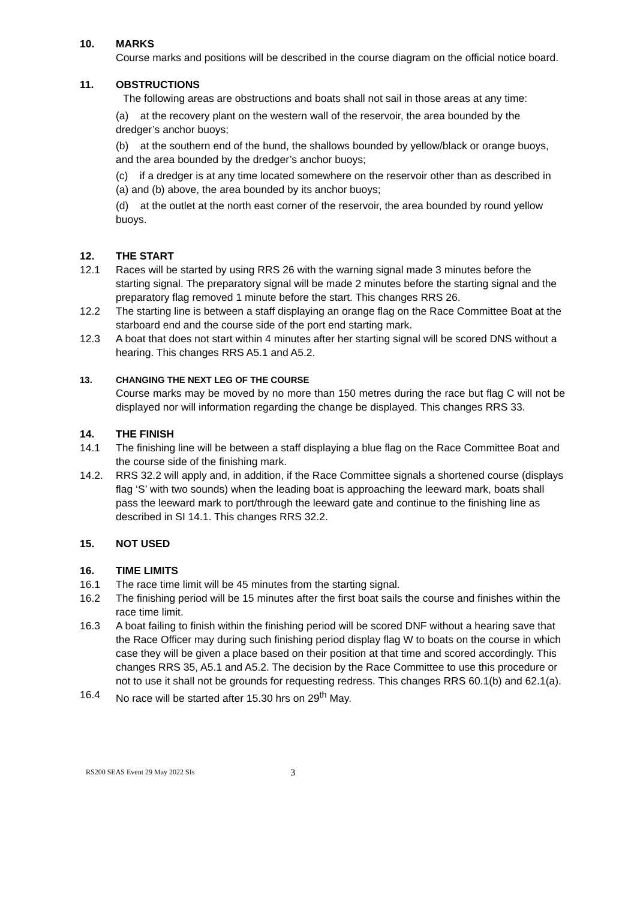10. MARKS
Course marks and positions will be described in the course diagram on the official notice board.
11. OBSTRUCTIONS
The following areas are obstructions and boats shall not sail in those areas at any time:
(a) at the recovery plant on the western wall of the reservoir, the area bounded by the dredger’s anchor buoys;
(b) at the southern end of the bund, the shallows bounded by yellow/black or orange buoys, and the area bounded by the dredger’s anchor buoys;
(c) if a dredger is at any time located somewhere on the reservoir other than as described in (a) and (b) above, the area bounded by its anchor buoys;
(d) at the outlet at the north east corner of the reservoir, the area bounded by round yellow buoys.
12. THE START
12.1 Races will be started by using RRS 26 with the warning signal made 3 minutes before the starting signal. The preparatory signal will be made 2 minutes before the starting signal and the preparatory flag removed 1 minute before the start. This changes RRS 26.
12.2 The starting line is between a staff displaying an orange flag on the Race Committee Boat at the starboard end and the course side of the port end starting mark.
12.3 A boat that does not start within 4 minutes after her starting signal will be scored DNS without a hearing. This changes RRS A5.1 and A5.2.
13. CHANGING THE NEXT LEG OF THE COURSE
Course marks may be moved by no more than 150 metres during the race but flag C will not be displayed nor will information regarding the change be displayed. This changes RRS 33.
14. THE FINISH
14.1 The finishing line will be between a staff displaying a blue flag on the Race Committee Boat and the course side of the finishing mark.
14.2. RRS 32.2 will apply and, in addition, if the Race Committee signals a shortened course (displays flag ‘S’ with two sounds) when the leading boat is approaching the leeward mark, boats shall pass the leeward mark to port/through the leeward gate and continue to the finishing line as described in SI 14.1. This changes RRS 32.2.
15. NOT USED
16. TIME LIMITS
16.1 The race time limit will be 45 minutes from the starting signal.
16.2 The finishing period will be 15 minutes after the first boat sails the course and finishes within the race time limit.
16.3 A boat failing to finish within the finishing period will be scored DNF without a hearing save that the Race Officer may during such finishing period display flag W to boats on the course in which case they will be given a place based on their position at that time and scored accordingly. This changes RRS 35, A5.1 and A5.2. The decision by the Race Committee to use this procedure or not to use it shall not be grounds for requesting redress. This changes RRS 60.1(b) and 62.1(a).
16.4 No race will be started after 15.30 hrs on 29<sup>th</sup> May.
RS200 SEAS Event 29 May 2022 SIs 3